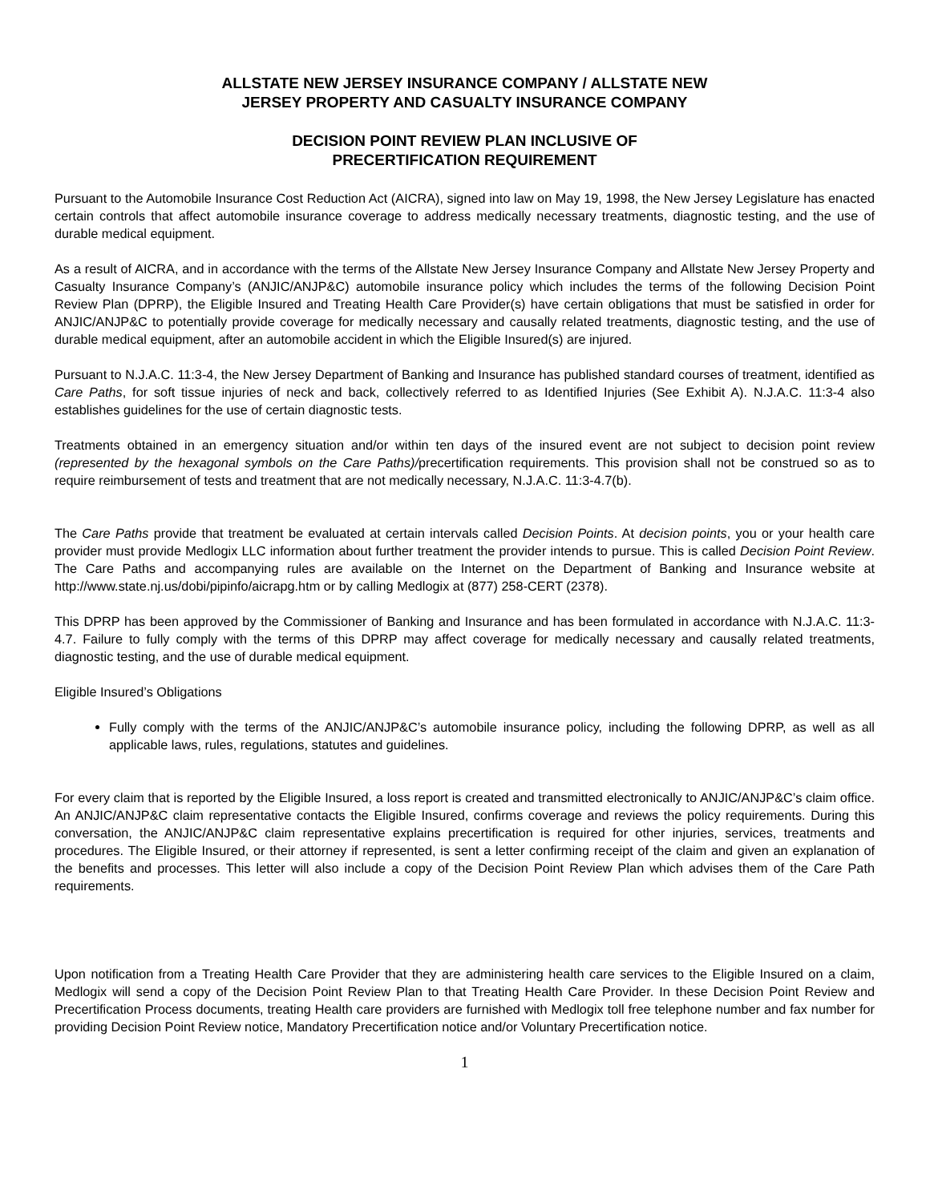ALLSTATE NEW JERSEY INSURANCE COMPANY / ALLSTATE NEW
JERSEY PROPERTY AND CASUALTY INSURANCE COMPANY
DECISION POINT REVIEW PLAN INCLUSIVE OF
PRECERTIFICATION REQUIREMENT
Pursuant to the Automobile Insurance Cost Reduction Act (AICRA), signed into law on May 19, 1998, the New Jersey Legislature has enacted certain controls that affect automobile insurance coverage to address medically necessary treatments, diagnostic testing, and the use of durable medical equipment.
As a result of AICRA, and in accordance with the terms of the Allstate New Jersey Insurance Company and Allstate New Jersey Property and Casualty Insurance Company’s (ANJIC/ANJP&C) automobile insurance policy which includes the terms of the following Decision Point Review Plan (DPRP), the Eligible Insured and Treating Health Care Provider(s) have certain obligations that must be satisfied in order for ANJIC/ANJP&C to potentially provide coverage for medically necessary and causally related treatments, diagnostic testing, and the use of durable medical equipment, after an automobile accident in which the Eligible Insured(s) are injured.
Pursuant to N.J.A.C. 11:3-4, the New Jersey Department of Banking and Insurance has published standard courses of treatment, identified as Care Paths, for soft tissue injuries of neck and back, collectively referred to as Identified Injuries (See Exhibit A). N.J.A.C. 11:3-4 also establishes guidelines for the use of certain diagnostic tests.
Treatments obtained in an emergency situation and/or within ten days of the insured event are not subject to decision point review (represented by the hexagonal symbols on the Care Paths)/precertification requirements. This provision shall not be construed so as to require reimbursement of tests and treatment that are not medically necessary, N.J.A.C. 11:3-4.7(b).
The Care Paths provide that treatment be evaluated at certain intervals called Decision Points. At decision points, you or your health care provider must provide Medlogix LLC information about further treatment the provider intends to pursue. This is called Decision Point Review. The Care Paths and accompanying rules are available on the Internet on the Department of Banking and Insurance website at http://www.state.nj.us/dobi/pipinfo/aicrapg.htm or by calling Medlogix at (877) 258-CERT (2378).
This DPRP has been approved by the Commissioner of Banking and Insurance and has been formulated in accordance with N.J.A.C. 11:3-4.7. Failure to fully comply with the terms of this DPRP may affect coverage for medically necessary and causally related treatments, diagnostic testing, and the use of durable medical equipment.
Eligible Insured’s Obligations
Fully comply with the terms of the ANJIC/ANJP&C’s automobile insurance policy, including the following DPRP, as well as all applicable laws, rules, regulations, statutes and guidelines.
For every claim that is reported by the Eligible Insured, a loss report is created and transmitted electronically to ANJIC/ANJP&C’s claim office. An ANJIC/ANJP&C claim representative contacts the Eligible Insured, confirms coverage and reviews the policy requirements. During this conversation, the ANJIC/ANJP&C claim representative explains precertification is required for other injuries, services, treatments and procedures. The Eligible Insured, or their attorney if represented, is sent a letter confirming receipt of the claim and given an explanation of the benefits and processes. This letter will also include a copy of the Decision Point Review Plan which advises them of the Care Path requirements.
Upon notification from a Treating Health Care Provider that they are administering health care services to the Eligible Insured on a claim, Medlogix will send a copy of the Decision Point Review Plan to that Treating Health Care Provider. In these Decision Point Review and Precertification Process documents, treating Health care providers are furnished with Medlogix toll free telephone number and fax number for providing Decision Point Review notice, Mandatory Precertification notice and/or Voluntary Precertification notice.
1